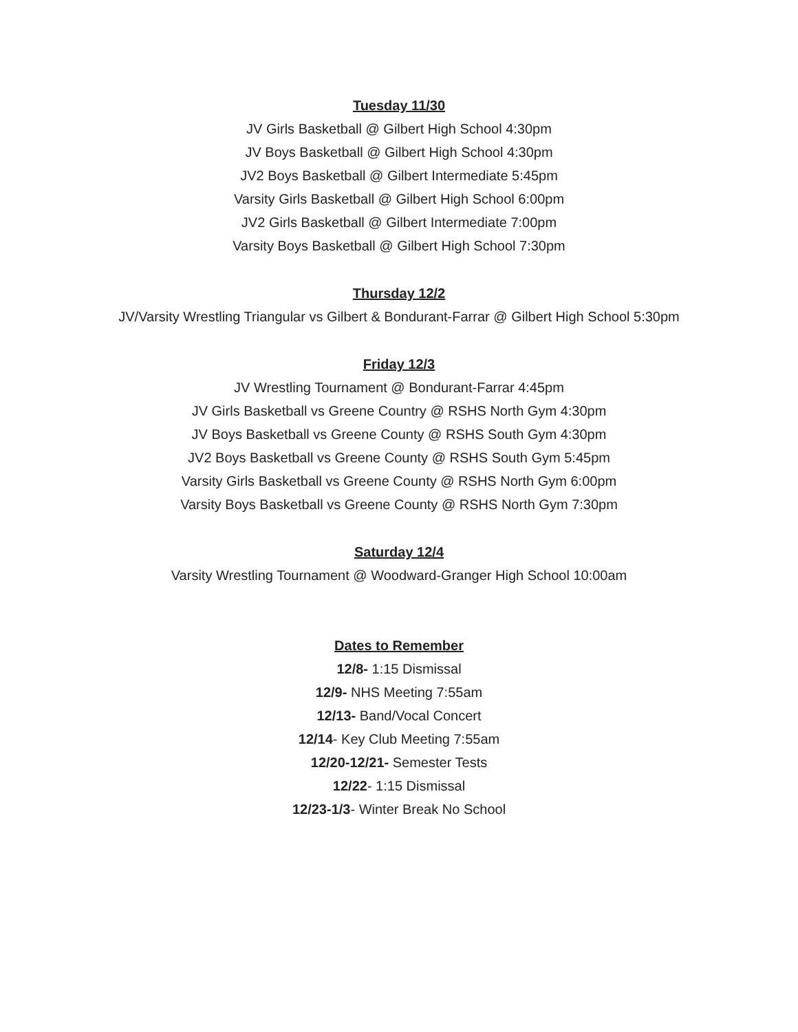Tuesday 11/30
JV Girls Basketball @ Gilbert High School 4:30pm
JV Boys Basketball @ Gilbert High School 4:30pm
JV2 Boys Basketball @ Gilbert Intermediate 5:45pm
Varsity Girls Basketball @ Gilbert High School 6:00pm
JV2 Girls Basketball @ Gilbert Intermediate 7:00pm
Varsity Boys Basketball @ Gilbert High School 7:30pm
Thursday 12/2
JV/Varsity Wrestling Triangular vs Gilbert & Bondurant-Farrar @ Gilbert High School 5:30pm
Friday 12/3
JV Wrestling Tournament @ Bondurant-Farrar 4:45pm
JV Girls Basketball vs Greene Country @ RSHS North Gym 4:30pm
JV Boys Basketball vs Greene County @ RSHS South Gym 4:30pm
JV2 Boys Basketball vs Greene County @ RSHS South Gym 5:45pm
Varsity Girls Basketball vs Greene County @ RSHS North Gym 6:00pm
Varsity Boys Basketball vs Greene County @ RSHS North Gym 7:30pm
Saturday 12/4
Varsity Wrestling Tournament @ Woodward-Granger High School 10:00am
Dates to Remember
12/8- 1:15 Dismissal
12/9- NHS Meeting 7:55am
12/13- Band/Vocal Concert
12/14- Key Club Meeting 7:55am
12/20-12/21- Semester Tests
12/22- 1:15 Dismissal
12/23-1/3- Winter Break No School